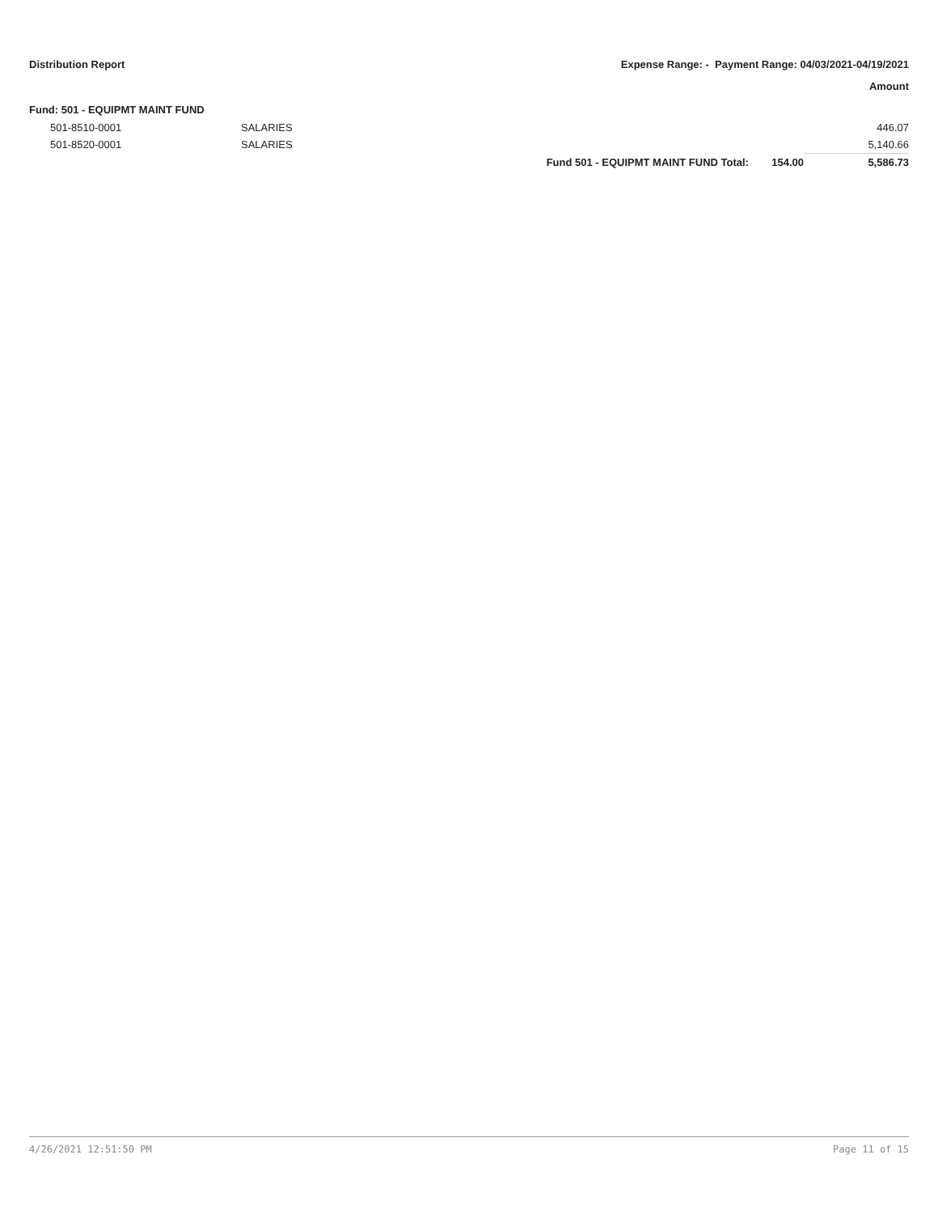Distribution Report Expense Range: - Payment Range: 04/03/2021-04/19/2021
Amount
Fund: 501 - EQUIPMT MAINT FUND
| | 501-8510-0001 | SALARIES | | | 446.07 |
| | 501-8520-0001 | SALARIES | | | 5,140.66 |
| | | | Fund 501 - EQUIPMT MAINT FUND Total: | 154.00 | 5,586.73 |
4/26/2021 12:51:50 PM Page 11 of 15